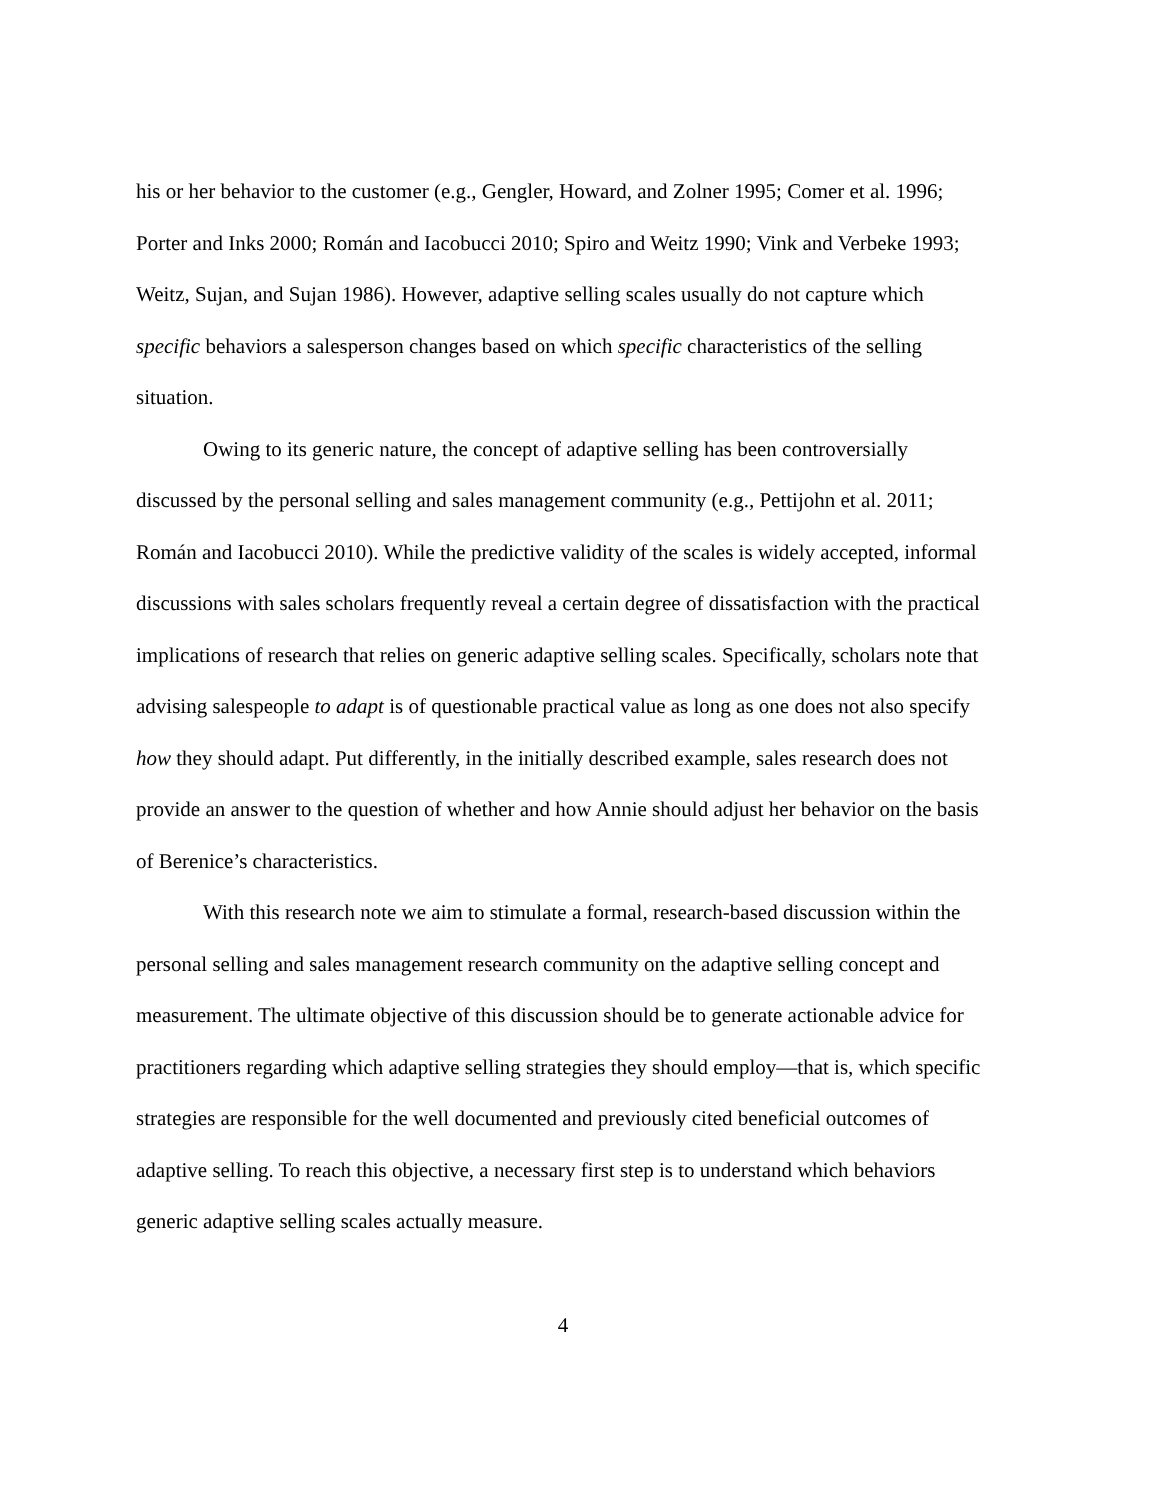his or her behavior to the customer (e.g., Gengler, Howard, and Zolner 1995; Comer et al. 1996; Porter and Inks 2000; Román and Iacobucci 2010; Spiro and Weitz 1990; Vink and Verbeke 1993; Weitz, Sujan, and Sujan 1986). However, adaptive selling scales usually do not capture which specific behaviors a salesperson changes based on which specific characteristics of the selling situation.
Owing to its generic nature, the concept of adaptive selling has been controversially discussed by the personal selling and sales management community (e.g., Pettijohn et al. 2011; Román and Iacobucci 2010). While the predictive validity of the scales is widely accepted, informal discussions with sales scholars frequently reveal a certain degree of dissatisfaction with the practical implications of research that relies on generic adaptive selling scales. Specifically, scholars note that advising salespeople to adapt is of questionable practical value as long as one does not also specify how they should adapt. Put differently, in the initially described example, sales research does not provide an answer to the question of whether and how Annie should adjust her behavior on the basis of Berenice’s characteristics.
With this research note we aim to stimulate a formal, research-based discussion within the personal selling and sales management research community on the adaptive selling concept and measurement. The ultimate objective of this discussion should be to generate actionable advice for practitioners regarding which adaptive selling strategies they should employ—that is, which specific strategies are responsible for the well documented and previously cited beneficial outcomes of adaptive selling. To reach this objective, a necessary first step is to understand which behaviors generic adaptive selling scales actually measure.
4